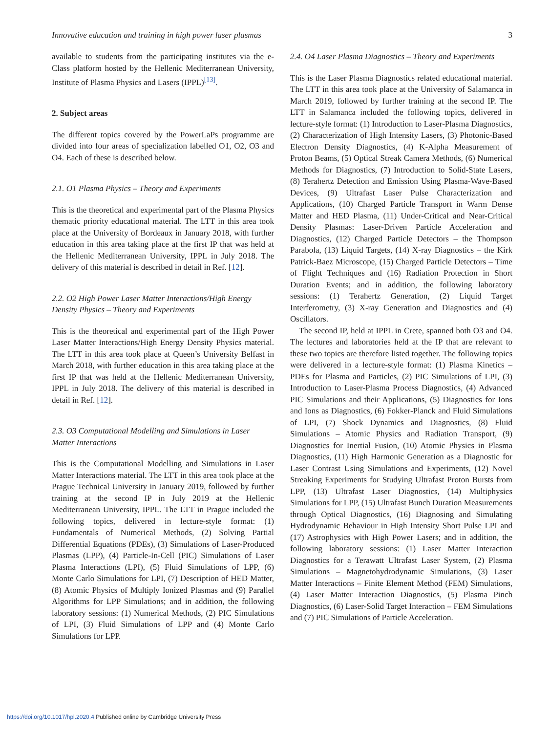Innovative education and training in high power laser plasmas 3
available to students from the participating institutes via the e-Class platform hosted by the Hellenic Mediterranean University, Institute of Plasma Physics and Lasers (IPPL)<sup>[13]</sup>.
2. Subject areas
The different topics covered by the PowerLaPs programme are divided into four areas of specialization labelled O1, O2, O3 and O4. Each of these is described below.
2.1. O1 Plasma Physics – Theory and Experiments
This is the theoretical and experimental part of the Plasma Physics thematic priority educational material. The LTT in this area took place at the University of Bordeaux in January 2018, with further education in this area taking place at the first IP that was held at the Hellenic Mediterranean University, IPPL in July 2018. The delivery of this material is described in detail in Ref. [12].
2.2. O2 High Power Laser Matter Interactions/High Energy Density Physics – Theory and Experiments
This is the theoretical and experimental part of the High Power Laser Matter Interactions/High Energy Density Physics material. The LTT in this area took place at Queen’s University Belfast in March 2018, with further education in this area taking place at the first IP that was held at the Hellenic Mediterranean University, IPPL in July 2018. The delivery of this material is described in detail in Ref. [12].
2.3. O3 Computational Modelling and Simulations in Laser Matter Interactions
This is the Computational Modelling and Simulations in Laser Matter Interactions material. The LTT in this area took place at the Prague Technical University in January 2019, followed by further training at the second IP in July 2019 at the Hellenic Mediterranean University, IPPL. The LTT in Prague included the following topics, delivered in lecture-style format: (1) Fundamentals of Numerical Methods, (2) Solving Partial Differential Equations (PDEs), (3) Simulations of Laser-Produced Plasmas (LPP), (4) Particle-In-Cell (PIC) Simulations of Laser Plasma Interactions (LPI), (5) Fluid Simulations of LPP, (6) Monte Carlo Simulations for LPI, (7) Description of HED Matter, (8) Atomic Physics of Multiply Ionized Plasmas and (9) Parallel Algorithms for LPP Simulations; and in addition, the following laboratory sessions: (1) Numerical Methods, (2) PIC Simulations of LPI, (3) Fluid Simulations of LPP and (4) Monte Carlo Simulations for LPP.
2.4. O4 Laser Plasma Diagnostics – Theory and Experiments
This is the Laser Plasma Diagnostics related educational material. The LTT in this area took place at the University of Salamanca in March 2019, followed by further training at the second IP. The LTT in Salamanca included the following topics, delivered in lecture-style format: (1) Introduction to Laser-Plasma Diagnostics, (2) Characterization of High Intensity Lasers, (3) Photonic-Based Electron Density Diagnostics, (4) K-Alpha Measurement of Proton Beams, (5) Optical Streak Camera Methods, (6) Numerical Methods for Diagnostics, (7) Introduction to Solid-State Lasers, (8) Terahertz Detection and Emission Using Plasma-Wave-Based Devices, (9) Ultrafast Laser Pulse Characterization and Applications, (10) Charged Particle Transport in Warm Dense Matter and HED Plasma, (11) Under-Critical and Near-Critical Density Plasmas: Laser-Driven Particle Acceleration and Diagnostics, (12) Charged Particle Detectors – the Thompson Parabola, (13) Liquid Targets, (14) X-ray Diagnostics – the Kirk Patrick-Baez Microscope, (15) Charged Particle Detectors – Time of Flight Techniques and (16) Radiation Protection in Short Duration Events; and in addition, the following laboratory sessions: (1) Terahertz Generation, (2) Liquid Target Interferometry, (3) X-ray Generation and Diagnostics and (4) Oscillators.
The second IP, held at IPPL in Crete, spanned both O3 and O4. The lectures and laboratories held at the IP that are relevant to these two topics are therefore listed together. The following topics were delivered in a lecture-style format: (1) Plasma Kinetics – PDEs for Plasma and Particles, (2) PIC Simulations of LPI, (3) Introduction to Laser-Plasma Process Diagnostics, (4) Advanced PIC Simulations and their Applications, (5) Diagnostics for Ions and Ions as Diagnostics, (6) Fokker-Planck and Fluid Simulations of LPI, (7) Shock Dynamics and Diagnostics, (8) Fluid Simulations – Atomic Physics and Radiation Transport, (9) Diagnostics for Inertial Fusion, (10) Atomic Physics in Plasma Diagnostics, (11) High Harmonic Generation as a Diagnostic for Laser Contrast Using Simulations and Experiments, (12) Novel Streaking Experiments for Studying Ultrafast Proton Bursts from LPP, (13) Ultrafast Laser Diagnostics, (14) Multiphysics Simulations for LPP, (15) Ultrafast Bunch Duration Measurements through Optical Diagnostics, (16) Diagnosing and Simulating Hydrodynamic Behaviour in High Intensity Short Pulse LPI and (17) Astrophysics with High Power Lasers; and in addition, the following laboratory sessions: (1) Laser Matter Interaction Diagnostics for a Terawatt Ultrafast Laser System, (2) Plasma Simulations – Magnetohydrodynamic Simulations, (3) Laser Matter Interactions – Finite Element Method (FEM) Simulations, (4) Laser Matter Interaction Diagnostics, (5) Plasma Pinch Diagnostics, (6) Laser-Solid Target Interaction – FEM Simulations and (7) PIC Simulations of Particle Acceleration.
https://doi.org/10.1017/hpl.2020.4 Published online by Cambridge University Press